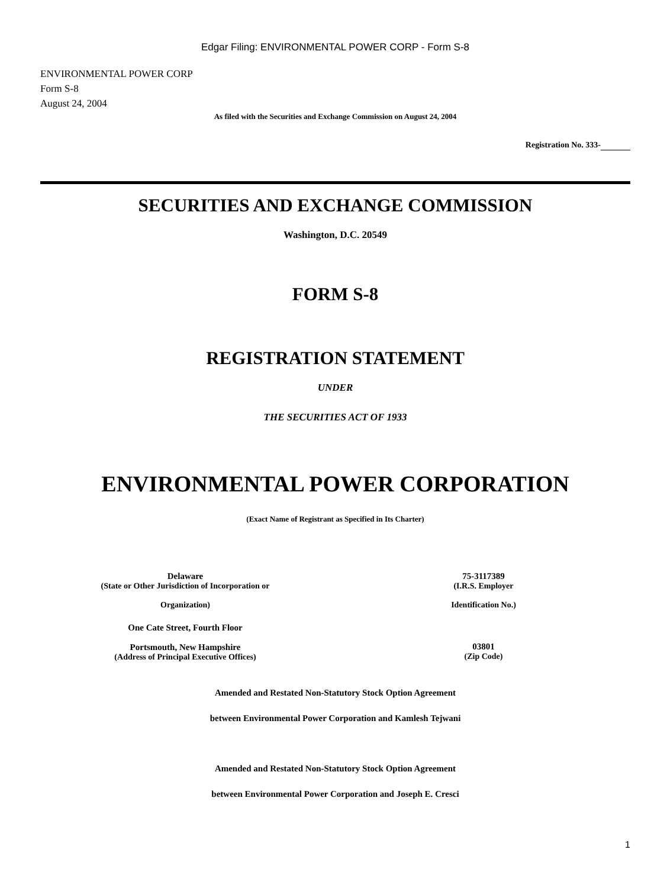Edgar Filing: ENVIRONMENTAL POWER CORP - Form S-8
ENVIRONMENTAL POWER CORP
Form S-8
August 24, 2004
As filed with the Securities and Exchange Commission on August 24, 2004
Registration No. 333-
SECURITIES AND EXCHANGE COMMISSION
Washington, D.C. 20549
FORM S-8
REGISTRATION STATEMENT
UNDER
THE SECURITIES ACT OF 1933
ENVIRONMENTAL POWER CORPORATION
(Exact Name of Registrant as Specified in Its Charter)
Delaware
(State or Other Jurisdiction of Incorporation or
Organization)
75-3117389
(I.R.S. Employer
Identification No.)
One Cate Street, Fourth Floor
Portsmouth, New Hampshire
(Address of Principal Executive Offices)
03801
(Zip Code)
Amended and Restated Non-Statutory Stock Option Agreement
between Environmental Power Corporation and Kamlesh Tejwani
Amended and Restated Non-Statutory Stock Option Agreement
between Environmental Power Corporation and Joseph E. Cresci
1